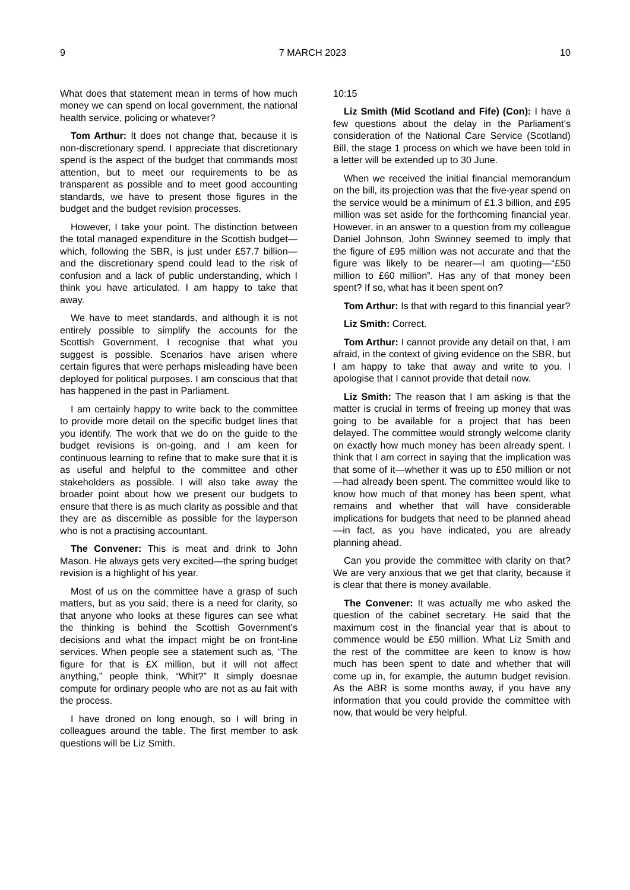9 7 MARCH 2023 10
What does that statement mean in terms of how much money we can spend on local government, the national health service, policing or whatever?
Tom Arthur: It does not change that, because it is non-discretionary spend. I appreciate that discretionary spend is the aspect of the budget that commands most attention, but to meet our requirements to be as transparent as possible and to meet good accounting standards, we have to present those figures in the budget and the budget revision processes.
However, I take your point. The distinction between the total managed expenditure in the Scottish budget—which, following the SBR, is just under £57.7 billion—and the discretionary spend could lead to the risk of confusion and a lack of public understanding, which I think you have articulated. I am happy to take that away.
We have to meet standards, and although it is not entirely possible to simplify the accounts for the Scottish Government, I recognise that what you suggest is possible. Scenarios have arisen where certain figures that were perhaps misleading have been deployed for political purposes. I am conscious that that has happened in the past in Parliament.
I am certainly happy to write back to the committee to provide more detail on the specific budget lines that you identify. The work that we do on the guide to the budget revisions is on-going, and I am keen for continuous learning to refine that to make sure that it is as useful and helpful to the committee and other stakeholders as possible. I will also take away the broader point about how we present our budgets to ensure that there is as much clarity as possible and that they are as discernible as possible for the layperson who is not a practising accountant.
The Convener: This is meat and drink to John Mason. He always gets very excited—the spring budget revision is a highlight of his year.
Most of us on the committee have a grasp of such matters, but as you said, there is a need for clarity, so that anyone who looks at these figures can see what the thinking is behind the Scottish Government’s decisions and what the impact might be on front-line services. When people see a statement such as, “The figure for that is £X million, but it will not affect anything,” people think, “Whit?” It simply doesnae compute for ordinary people who are not as au fait with the process.
I have droned on long enough, so I will bring in colleagues around the table. The first member to ask questions will be Liz Smith.
10:15
Liz Smith (Mid Scotland and Fife) (Con): I have a few questions about the delay in the Parliament’s consideration of the National Care Service (Scotland) Bill, the stage 1 process on which we have been told in a letter will be extended up to 30 June.
When we received the initial financial memorandum on the bill, its projection was that the five-year spend on the service would be a minimum of £1.3 billion, and £95 million was set aside for the forthcoming financial year. However, in an answer to a question from my colleague Daniel Johnson, John Swinney seemed to imply that the figure of £95 million was not accurate and that the figure was likely to be nearer—I am quoting—“£50 million to £60 million”. Has any of that money been spent? If so, what has it been spent on?
Tom Arthur: Is that with regard to this financial year?
Liz Smith: Correct.
Tom Arthur: I cannot provide any detail on that, I am afraid, in the context of giving evidence on the SBR, but I am happy to take that away and write to you. I apologise that I cannot provide that detail now.
Liz Smith: The reason that I am asking is that the matter is crucial in terms of freeing up money that was going to be available for a project that has been delayed. The committee would strongly welcome clarity on exactly how much money has been already spent. I think that I am correct in saying that the implication was that some of it—whether it was up to £50 million or not—had already been spent. The committee would like to know how much of that money has been spent, what remains and whether that will have considerable implications for budgets that need to be planned ahead—in fact, as you have indicated, you are already planning ahead.
Can you provide the committee with clarity on that? We are very anxious that we get that clarity, because it is clear that there is money available.
The Convener: It was actually me who asked the question of the cabinet secretary. He said that the maximum cost in the financial year that is about to commence would be £50 million. What Liz Smith and the rest of the committee are keen to know is how much has been spent to date and whether that will come up in, for example, the autumn budget revision. As the ABR is some months away, if you have any information that you could provide the committee with now, that would be very helpful.